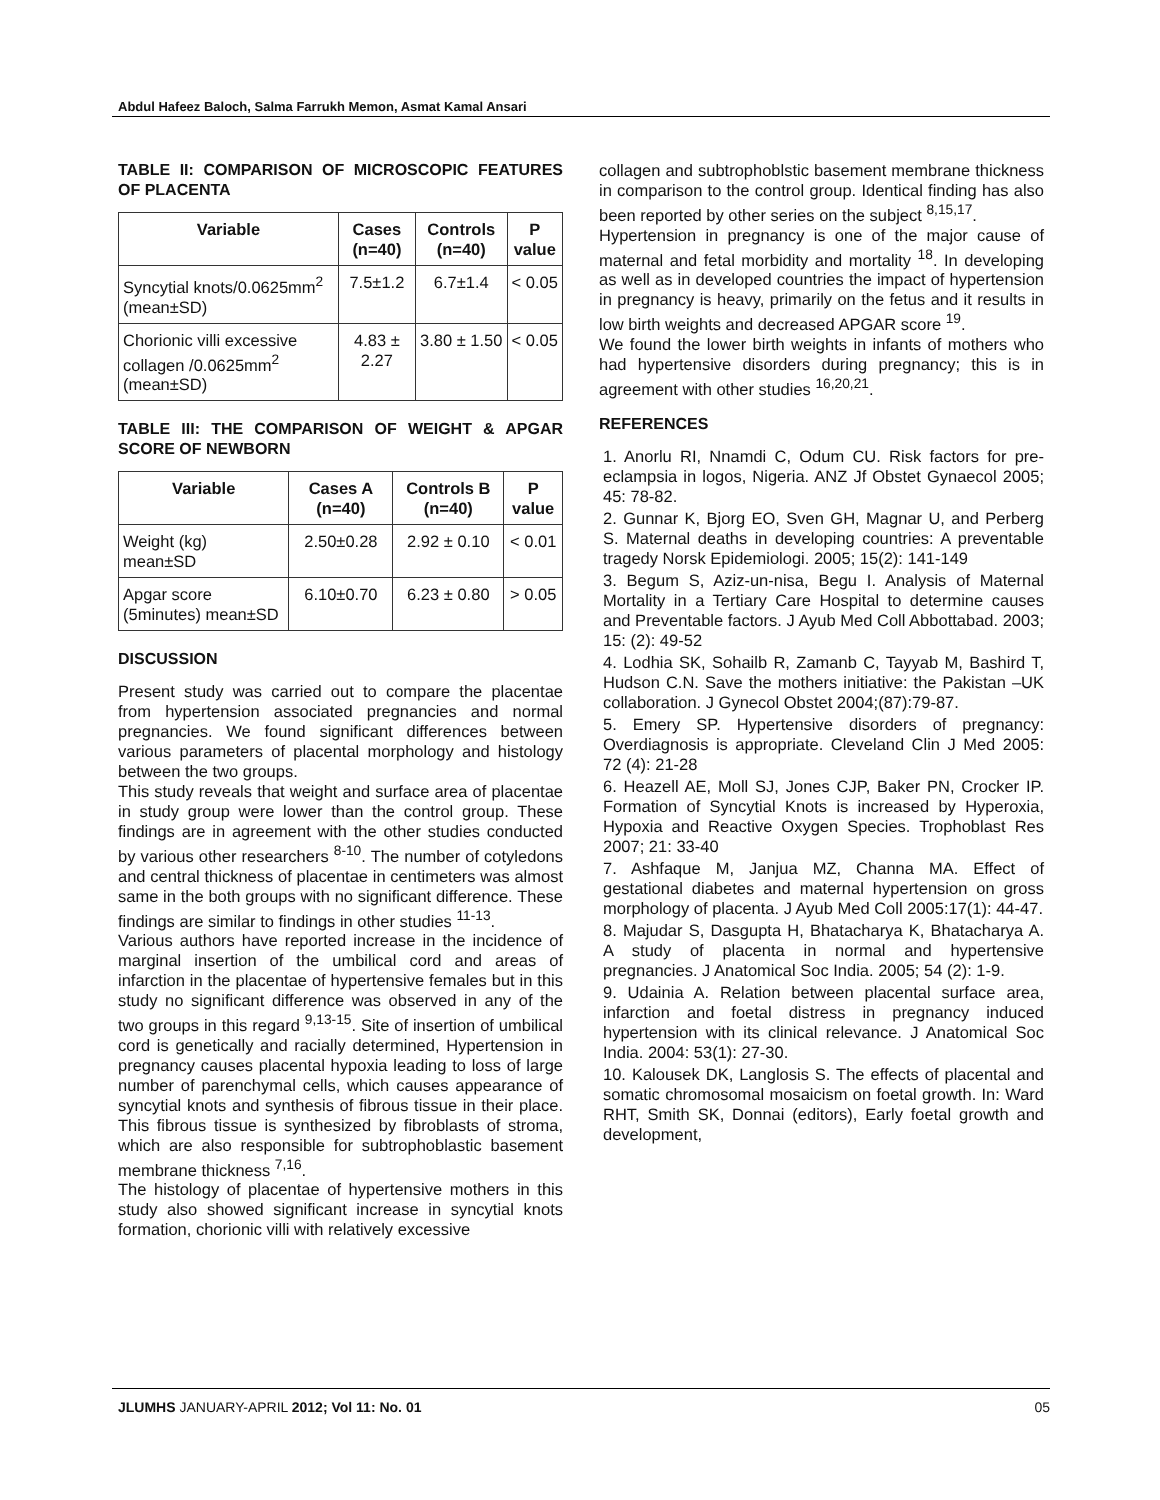Abdul Hafeez Baloch, Salma Farrukh Memon, Asmat Kamal Ansari
TABLE II: COMPARISON OF MICROSCOPIC FEATURES OF PLACENTA
| Variable | Cases (n=40) | Controls (n=40) | P value |
| --- | --- | --- | --- |
| Syncytial knots/0.0625mm<sup>2</sup> (mean±SD) | 7.5±1.2 | 6.7±1.4 | < 0.05 |
| Chorionic villi excessive collagen /0.0625mm<sup>2</sup> (mean±SD) | 4.83 ± 2.27 | 3.80 ± 1.50 | < 0.05 |
TABLE III: THE COMPARISON OF WEIGHT & APGAR SCORE OF NEWBORN
| Variable | Cases A (n=40) | Controls B (n=40) | P value |
| --- | --- | --- | --- |
| Weight (kg) mean±SD | 2.50±0.28 | 2.92 ± 0.10 | < 0.01 |
| Apgar score (5minutes) mean±SD | 6.10±0.70 | 6.23 ± 0.80 | > 0.05 |
DISCUSSION
Present study was carried out to compare the placentae from hypertension associated pregnancies and normal pregnancies. We found significant differences between various parameters of placental morphology and histology between the two groups.
This study reveals that weight and surface area of placentae in study group were lower than the control group. These findings are in agreement with the other studies conducted by various other researchers <sup>8-10</sup>. The number of cotyledons and central thickness of placentae in centimeters was almost same in the both groups with no significant difference. These findings are similar to findings in other studies <sup>11-13</sup>.
Various authors have reported increase in the incidence of marginal insertion of the umbilical cord and areas of infarction in the placentae of hypertensive females but in this study no significant difference was observed in any of the two groups in this regard <sup>9,13-15</sup>. Site of insertion of umbilical cord is genetically and racially determined, Hypertension in pregnancy causes placental hypoxia leading to loss of large number of parenchymal cells, which causes appearance of syncytial knots and synthesis of fibrous tissue in their place. This fibrous tissue is synthesized by fibroblasts of stroma, which are also responsible for subtrophoblastic basement membrane thickness <sup>7,16</sup>.
The histology of placentae of hypertensive mothers in this study also showed significant increase in syncytial knots formation, chorionic villi with relatively excessive
collagen and subtrophoblstic basement membrane thickness in comparison to the control group. Identical finding has also been reported by other series on the subject <sup>8,15,17</sup>.
Hypertension in pregnancy is one of the major cause of maternal and fetal morbidity and mortality <sup>18</sup>. In developing as well as in developed countries the impact of hypertension in pregnancy is heavy, primarily on the fetus and it results in low birth weights and decreased APGAR score <sup>19</sup>.
We found the lower birth weights in infants of mothers who had hypertensive disorders during pregnancy; this is in agreement with other studies <sup>16,20,21</sup>.
REFERENCES
1. Anorlu RI, Nnamdi C, Odum CU. Risk factors for pre-eclampsia in logos, Nigeria. ANZ Jf Obstet Gynaecol 2005; 45: 78-82.
2. Gunnar K, Bjorg EO, Sven GH, Magnar U, and Perberg S. Maternal deaths in developing countries: A preventable tragedy Norsk Epidemiologi. 2005; 15(2): 141-149
3. Begum S, Aziz-un-nisa, Begu I. Analysis of Maternal Mortality in a Tertiary Care Hospital to determine causes and Preventable factors. J Ayub Med Coll Abbottabad. 2003; 15: (2): 49-52
4. Lodhia SK, Sohailb R, Zamanb C, Tayyab M, Bashird T, Hudson C.N. Save the mothers initiative: the Pakistan –UK collaboration. J Gynecol Obstet 2004;(87):79-87.
5. Emery SP. Hypertensive disorders of pregnancy: Overdiagnosis is appropriate. Cleveland Clin J Med 2005: 72 (4): 21-28
6. Heazell AE, Moll SJ, Jones CJP, Baker PN, Crocker IP. Formation of Syncytial Knots is increased by Hyperoxia, Hypoxia and Reactive Oxygen Species. Trophoblast Res 2007; 21: 33-40
7. Ashfaque M, Janjua MZ, Channa MA. Effect of gestational diabetes and maternal hypertension on gross morphology of placenta. J Ayub Med Coll 2005:17(1): 44-47.
8. Majudar S, Dasgupta H, Bhatacharya K, Bhatacharya A. A study of placenta in normal and hypertensive pregnancies. J Anatomical Soc India. 2005; 54 (2): 1-9.
9. Udainia A. Relation between placental surface area, infarction and foetal distress in pregnancy induced hypertension with its clinical relevance. J Anatomical Soc India. 2004: 53(1): 27-30.
10. Kalousek DK, Langlosis S. The effects of placental and somatic chromosomal mosaicism on foetal growth. In: Ward RHT, Smith SK, Donnai (editors), Early foetal growth and development,
JLUMHS JANUARY-APRIL 2012; Vol 11: No. 01 05